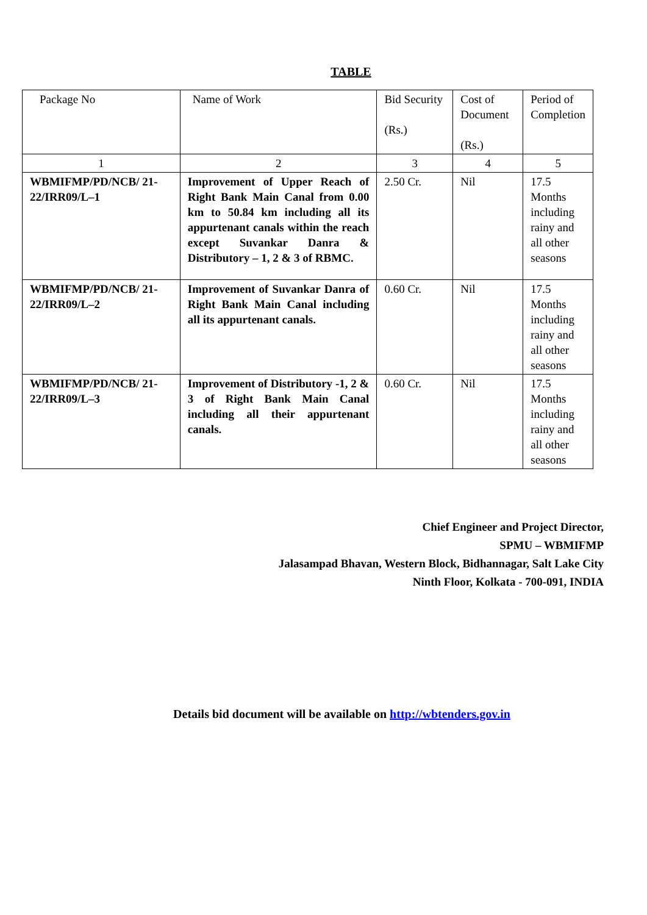TABLE
| Package No | Name of Work | Bid Security (Rs.) | Cost of Document (Rs.) | Period of Completion |
| --- | --- | --- | --- | --- |
| 1 | 2 | 3 | 4 | 5 |
| WBMIFMP/PD/NCB/ 21-22/IRR09/L–1 | Improvement of Upper Reach of Right Bank Main Canal from 0.00 km to 50.84 km including all its appurtenant canals within the reach except Suvankar Danra & Distributory – 1, 2 & 3 of RBMC. | 2.50 Cr. | Nil | 17.5 Months including rainy and all other seasons |
| WBMIFMP/PD/NCB/ 21-22/IRR09/L–2 | Improvement of Suvankar Danra of Right Bank Main Canal including all its appurtenant canals. | 0.60 Cr. | Nil | 17.5 Months including rainy and all other seasons |
| WBMIFMP/PD/NCB/ 21-22/IRR09/L–3 | Improvement of Distributory -1, 2 & 3 of Right Bank Main Canal including all their appurtenant canals. | 0.60 Cr. | Nil | 17.5 Months including rainy and all other seasons |
Chief Engineer and Project Director,
SPMU – WBMIFMP
Jalasampad Bhavan, Western Block, Bidhannagar, Salt Lake City
Ninth Floor, Kolkata - 700-091, INDIA
Details bid document will be available on http://wbtenders.gov.in